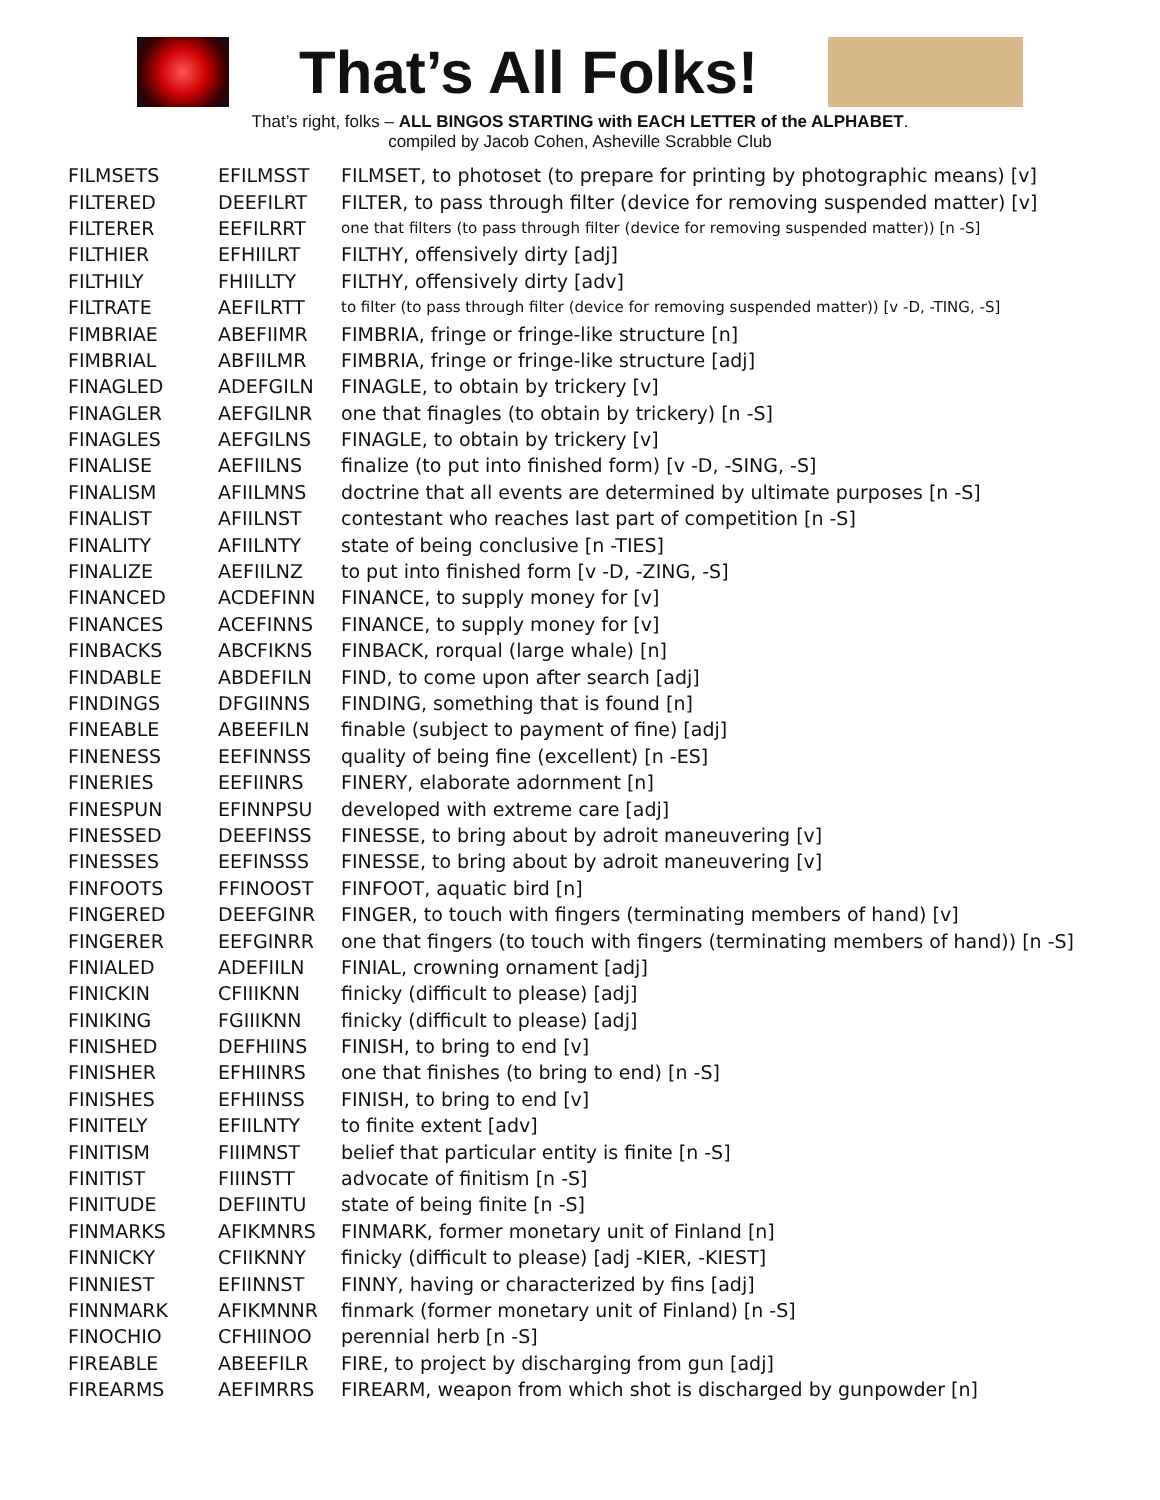That’s All Folks!
That’s right, folks – ALL BINGOS STARTING with EACH LETTER of the ALPHABET.
compiled by Jacob Cohen, Asheville Scrabble Club
| FILMSETS | EFILMSST | FILMSET, to photoset (to prepare for printing by photographic means) [v] |
| FILTERED | DEEFILRT | FILTER, to pass through filter (device for removing suspended matter) [v] |
| FILTERER | EEFILRRT | one that filters (to pass through filter (device for removing suspended matter)) [n -S] |
| FILTHIER | EFHIILRT | FILTHY, offensively dirty [adj] |
| FILTHILY | FHIILLTY | FILTHY, offensively dirty [adv] |
| FILTRATE | AEFILRTT | to filter (to pass through filter (device for removing suspended matter)) [v -D, -TING, -S] |
| FIMBRIAE | ABEFIIMR | FIMBRIA, fringe or fringe-like structure [n] |
| FIMBRIAL | ABFIILMR | FIMBRIA, fringe or fringe-like structure [adj] |
| FINAGLED | ADEFGILN | FINAGLE, to obtain by trickery [v] |
| FINAGLER | AEFGILNR | one that finagles (to obtain by trickery) [n -S] |
| FINAGLES | AEFGILNS | FINAGLE, to obtain by trickery [v] |
| FINALISE | AEFIILNS | finalize (to put into finished form) [v -D, -SING, -S] |
| FINALISM | AFIILMNS | doctrine that all events are determined by ultimate purposes [n -S] |
| FINALIST | AFIILNST | contestant who reaches last part of competition [n -S] |
| FINALITY | AFIILNTY | state of being conclusive [n -TIES] |
| FINALIZE | AEFIILNZ | to put into finished form [v -D, -ZING, -S] |
| FINANCED | ACDEFINN | FINANCE, to supply money for [v] |
| FINANCES | ACEFINNS | FINANCE, to supply money for [v] |
| FINBACKS | ABCFIKNS | FINBACK, rorqual (large whale) [n] |
| FINDABLE | ABDEFILN | FIND, to come upon after search [adj] |
| FINDINGS | DFGIINNS | FINDING, something that is found [n] |
| FINEABLE | ABEEFILN | finable (subject to payment of fine) [adj] |
| FINENESS | EEFINNSS | quality of being fine (excellent) [n -ES] |
| FINERIES | EEFIINRS | FINERY, elaborate adornment [n] |
| FINESPUN | EFINNPSU | developed with extreme care [adj] |
| FINESSED | DEEFINSS | FINESSE, to bring about by adroit maneuvering [v] |
| FINESSES | EEFINSSS | FINESSE, to bring about by adroit maneuvering [v] |
| FINFOOTS | FFINOOST | FINFOOT, aquatic bird [n] |
| FINGERED | DEEFGINR | FINGER, to touch with fingers (terminating members of hand) [v] |
| FINGERER | EEFGINRR | one that fingers (to touch with fingers (terminating members of hand)) [n -S] |
| FINIALED | ADEFIILN | FINIAL, crowning ornament [adj] |
| FINICKIN | CFIIIKNN | finicky (difficult to please) [adj] |
| FINIKING | FGIIIKNN | finicky (difficult to please) [adj] |
| FINISHED | DEFHIINS | FINISH, to bring to end [v] |
| FINISHER | EFHIINRS | one that finishes (to bring to end) [n -S] |
| FINISHES | EFHIINSS | FINISH, to bring to end [v] |
| FINITELY | EFIILNTY | to finite extent [adv] |
| FINITISM | FIIIMNST | belief that particular entity is finite [n -S] |
| FINITIST | FIIINSTT | advocate of finitism [n -S] |
| FINITUDE | DEFIINTU | state of being finite [n -S] |
| FINMARKS | AFIKMNRS | FINMARK, former monetary unit of Finland [n] |
| FINNICKY | CFIIKNNY | finicky (difficult to please) [adj -KIER, -KIEST] |
| FINNIEST | EFIINNST | FINNY, having or characterized by fins [adj] |
| FINNMARK | AFIKMNNR | finmark (former monetary unit of Finland) [n -S] |
| FINOCHIO | CFHIINOO | perennial herb [n -S] |
| FIREABLE | ABEEFILR | FIRE, to project by discharging from gun [adj] |
| FIREARMS | AEFIMRRS | FIREARM, weapon from which shot is discharged by gunpowder [n] |